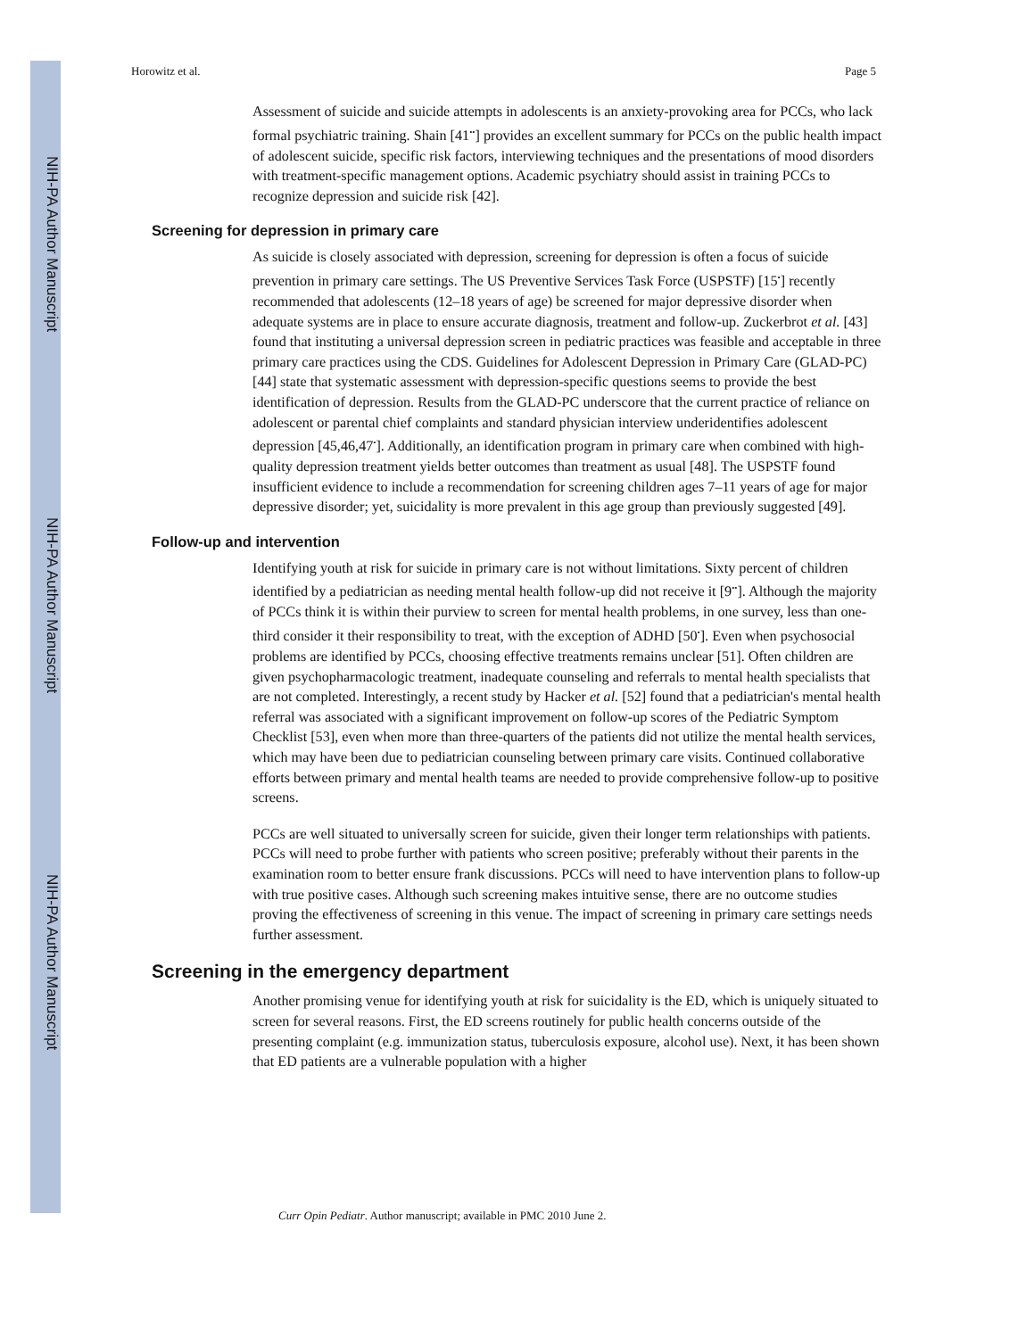NIH-PA Author Manuscript
NIH-PA Author Manuscript
NIH-PA Author Manuscript
Horowitz et al. Page 5
Assessment of suicide and suicide attempts in adolescents is an anxiety-provoking area for PCCs, who lack formal psychiatric training. Shain [41<sup>••</sup>] provides an excellent summary for PCCs on the public health impact of adolescent suicide, specific risk factors, interviewing techniques and the presentations of mood disorders with treatment-specific management options. Academic psychiatry should assist in training PCCs to recognize depression and suicide risk [42].
Screening for depression in primary care
As suicide is closely associated with depression, screening for depression is often a focus of suicide prevention in primary care settings. The US Preventive Services Task Force (USPSTF) [15<sup>•</sup>] recently recommended that adolescents (12–18 years of age) be screened for major depressive disorder when adequate systems are in place to ensure accurate diagnosis, treatment and follow-up. Zuckerbrot et al. [43] found that instituting a universal depression screen in pediatric practices was feasible and acceptable in three primary care practices using the CDS. Guidelines for Adolescent Depression in Primary Care (GLAD-PC) [44] state that systematic assessment with depression-specific questions seems to provide the best identification of depression. Results from the GLAD-PC underscore that the current practice of reliance on adolescent or parental chief complaints and standard physician interview underidentifies adolescent depression [45,46,47<sup>•</sup>]. Additionally, an identification program in primary care when combined with high-quality depression treatment yields better outcomes than treatment as usual [48]. The USPSTF found insufficient evidence to include a recommendation for screening children ages 7–11 years of age for major depressive disorder; yet, suicidality is more prevalent in this age group than previously suggested [49].
Follow-up and intervention
Identifying youth at risk for suicide in primary care is not without limitations. Sixty percent of children identified by a pediatrician as needing mental health follow-up did not receive it [9<sup>••</sup>]. Although the majority of PCCs think it is within their purview to screen for mental health problems, in one survey, less than one-third consider it their responsibility to treat, with the exception of ADHD [50<sup>•</sup>]. Even when psychosocial problems are identified by PCCs, choosing effective treatments remains unclear [51]. Often children are given psychopharmacologic treatment, inadequate counseling and referrals to mental health specialists that are not completed. Interestingly, a recent study by Hacker et al. [52] found that a pediatrician's mental health referral was associated with a significant improvement on follow-up scores of the Pediatric Symptom Checklist [53], even when more than three-quarters of the patients did not utilize the mental health services, which may have been due to pediatrician counseling between primary care visits. Continued collaborative efforts between primary and mental health teams are needed to provide comprehensive follow-up to positive screens.
PCCs are well situated to universally screen for suicide, given their longer term relationships with patients. PCCs will need to probe further with patients who screen positive; preferably without their parents in the examination room to better ensure frank discussions. PCCs will need to have intervention plans to follow-up with true positive cases. Although such screening makes intuitive sense, there are no outcome studies proving the effectiveness of screening in this venue. The impact of screening in primary care settings needs further assessment.
Screening in the emergency department
Another promising venue for identifying youth at risk for suicidality is the ED, which is uniquely situated to screen for several reasons. First, the ED screens routinely for public health concerns outside of the presenting complaint (e.g. immunization status, tuberculosis exposure, alcohol use). Next, it has been shown that ED patients are a vulnerable population with a higher
Curr Opin Pediatr. Author manuscript; available in PMC 2010 June 2.